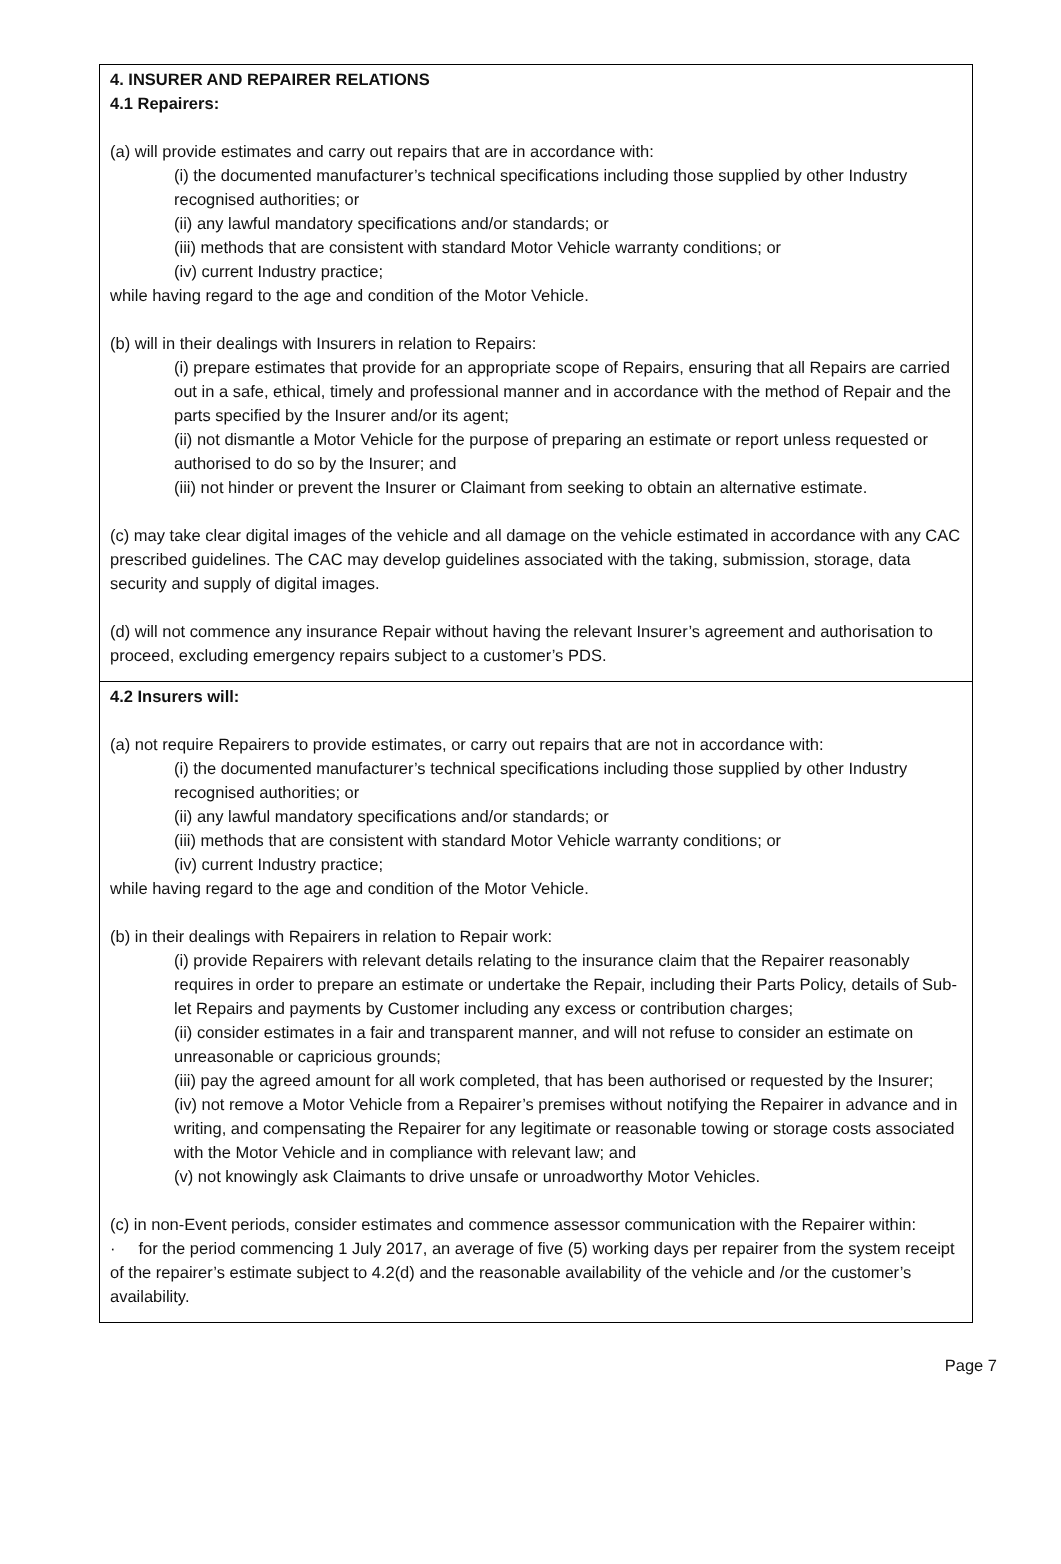4. INSURER AND REPAIRER RELATIONS
4.1 Repairers:
(a) will provide estimates and carry out repairs that are in accordance with:
(i) the documented manufacturer’s technical specifications including those supplied by other Industry recognised authorities; or
(ii) any lawful mandatory specifications and/or standards; or
(iii) methods that are consistent with standard Motor Vehicle warranty conditions; or
(iv) current Industry practice;
while having regard to the age and condition of the Motor Vehicle.
(b) will in their dealings with Insurers in relation to Repairs:
(i) prepare estimates that provide for an appropriate scope of Repairs, ensuring that all Repairs are carried out in a safe, ethical, timely and professional manner and in accordance with the method of Repair and the parts specified by the Insurer and/or its agent;
(ii) not dismantle a Motor Vehicle for the purpose of preparing an estimate or report unless requested or authorised to do so by the Insurer; and
(iii) not hinder or prevent the Insurer or Claimant from seeking to obtain an alternative estimate.
(c) may take clear digital images of the vehicle and all damage on the vehicle estimated in accordance with any CAC prescribed guidelines. The CAC may develop guidelines associated with the taking, submission, storage, data security and supply of digital images.
(d) will not commence any insurance Repair without having the relevant Insurer’s agreement and authorisation to proceed, excluding emergency repairs subject to a customer’s PDS.
4.2 Insurers will:
(a) not require Repairers to provide estimates, or carry out repairs that are not in accordance with:
(i) the documented manufacturer’s technical specifications including those supplied by other Industry recognised authorities; or
(ii) any lawful mandatory specifications and/or standards; or
(iii) methods that are consistent with standard Motor Vehicle warranty conditions; or
(iv) current Industry practice;
while having regard to the age and condition of the Motor Vehicle.
(b) in their dealings with Repairers in relation to Repair work:
(i) provide Repairers with relevant details relating to the insurance claim that the Repairer reasonably requires in order to prepare an estimate or undertake the Repair, including their Parts Policy, details of Sub-let Repairs and payments by Customer including any excess or contribution charges;
(ii) consider estimates in a fair and transparent manner, and will not refuse to consider an estimate on unreasonable or capricious grounds;
(iii) pay the agreed amount for all work completed, that has been authorised or requested by the Insurer;
(iv) not remove a Motor Vehicle from a Repairer’s premises without notifying the Repairer in advance and in writing, and compensating the Repairer for any legitimate or reasonable towing or storage costs associated with the Motor Vehicle and in compliance with relevant law; and
(v) not knowingly ask Claimants to drive unsafe or unroadworthy Motor Vehicles.
(c) in non-Event periods, consider estimates and commence assessor communication with the Repairer within:
· for the period commencing 1 July 2017, an average of five (5) working days per repairer from the system receipt of the repairer’s estimate subject to 4.2(d) and the reasonable availability of the vehicle and /or the customer’s availability.
Page 7